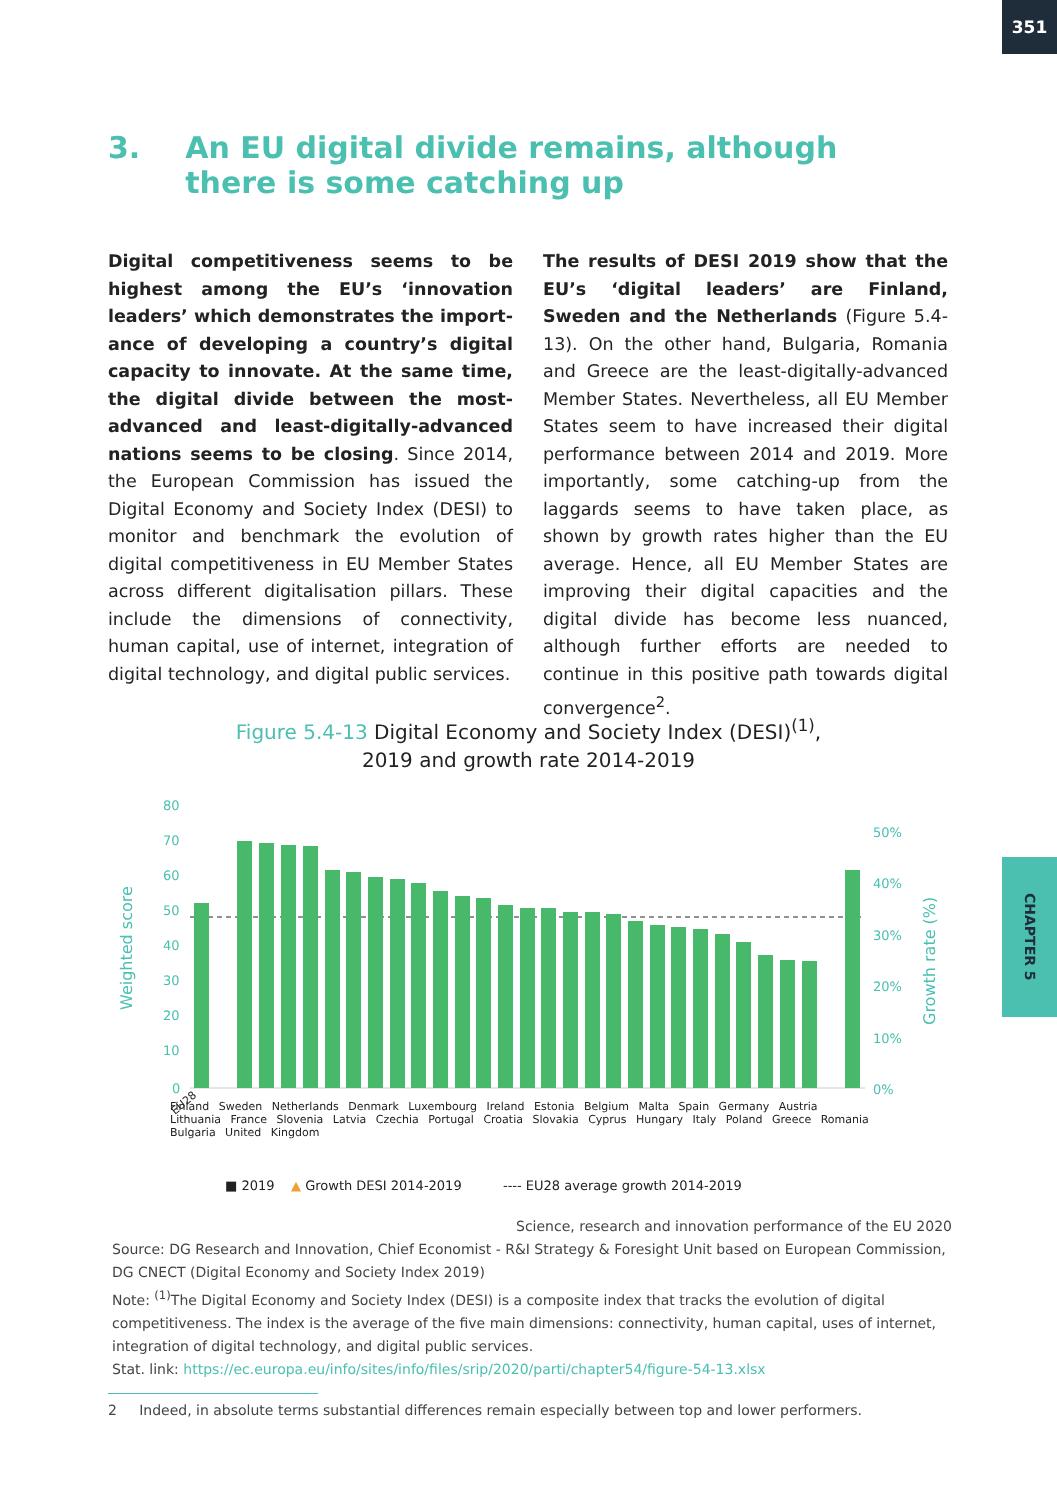351
3. An EU digital divide remains, although there is some catching up
Digital competitiveness seems to be highest among the EU’s ‘innovation leaders’ which demonstrates the import-ance of developing a country’s digital capacity to innovate. At the same time, the digital divide between the most-advanced and least-digitally-advanced nations seems to be closing. Since 2014, the European Commission has issued the Digital Economy and Society Index (DESI) to monitor and benchmark the evolution of digital competitiveness in EU Member States across different digitalisation pillars. These include the dimensions of connectivity, human capital, use of internet, integration of digital technology, and digital public services.
The results of DESI 2019 show that the EU’s ‘digital leaders’ are Finland, Sweden and the Netherlands (Figure 5.4-13). On the other hand, Bulgaria, Romania and Greece are the least-digitally-advanced Member States. Nevertheless, all EU Member States seem to have increased their digital performance between 2014 and 2019. More importantly, some catching-up from the laggards seems to have taken place, as shown by growth rates higher than the EU average. Hence, all EU Member States are improving their digital capacities and the digital divide has become less nuanced, although further efforts are needed to continue in this positive path towards digital convergence<sup>2</sup>.
Figure 5.4-13 Digital Economy and Society Index (DESI)<sup>(1)</sup>,
2019 and growth rate 2014-2019
80
70
60
50
40
30
20
10
0
50%
40%
30%
20%
10%
0%
Weighted score
Growth rate (%)
■ 2019 ▲ Growth DESI 2014-2019 ---- EU28 average growth 2014-2019
EU28
Finland Sweden Netherlands Denmark Luxembourg Ireland Estonia Belgium Malta Spain Germany Austria Lithuania France Slovenia Latvia Czechia Portugal Croatia Slovakia Cyprus Hungary Italy Poland Greece Romania Bulgaria United Kingdom
Science, research and innovation performance of the EU 2020
Source: DG Research and Innovation, Chief Economist - R&I Strategy & Foresight Unit based on European Commission, DG CNECT (Digital Economy and Society Index 2019)
Note: <sup>(1)</sup>The Digital Economy and Society Index (DESI) is a composite index that tracks the evolution of digital competitiveness. The index is the average of the five main dimensions: connectivity, human capital, uses of internet, integration of digital technology, and digital public services.
Stat. link: https://ec.europa.eu/info/sites/info/files/srip/2020/parti/chapter54/figure-54-13.xlsx
2 Indeed, in absolute terms substantial differences remain especially between top and lower performers.
CHAPTER 5